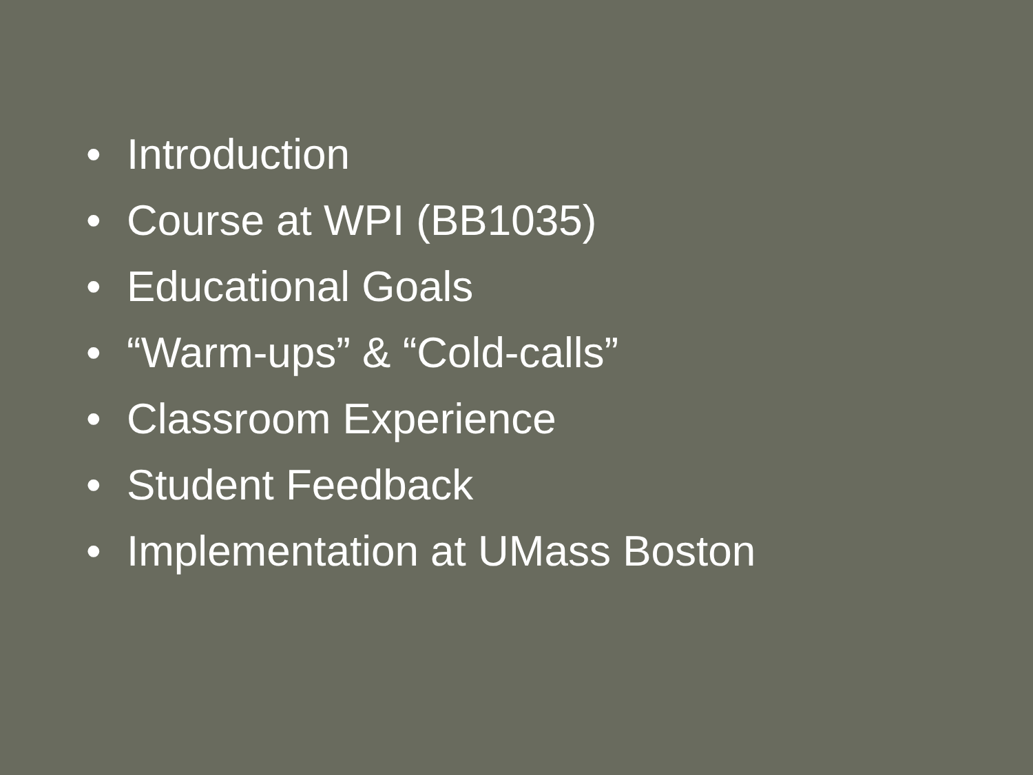• Introduction
• Course at WPI (BB1035)
• Educational Goals
• “Warm-ups” & “Cold-calls”
• Classroom Experience
• Student Feedback
• Implementation at UMass Boston